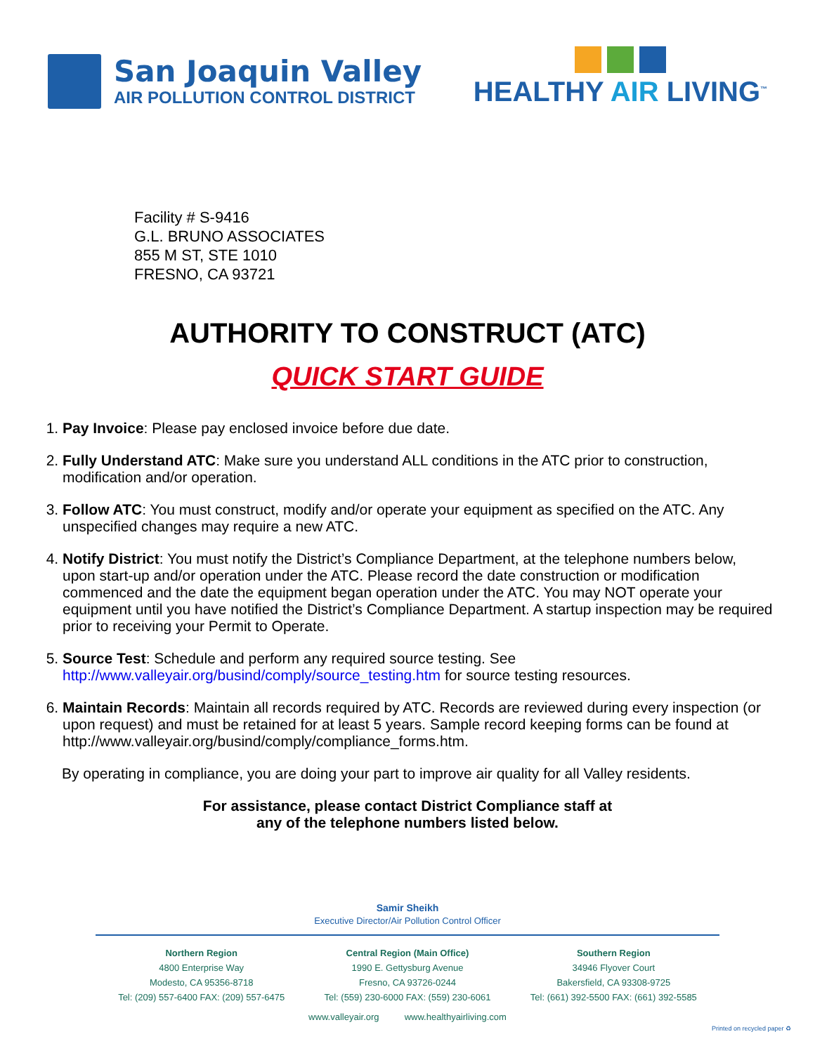San Joaquin Valley
AIR POLLUTION CONTROL DISTRICT
HEALTHY AIR LIVING<sup>™</sup>
Facility # S-9416
G.L. BRUNO ASSOCIATES
855 M ST, STE 1010
FRESNO, CA 93721
AUTHORITY TO CONSTRUCT (ATC)
QUICK START GUIDE
1. Pay Invoice: Please pay enclosed invoice before due date.
2. Fully Understand ATC: Make sure you understand ALL conditions in the ATC prior to construction, modification and/or operation.
3. Follow ATC: You must construct, modify and/or operate your equipment as specified on the ATC. Any unspecified changes may require a new ATC.
4. Notify District: You must notify the District’s Compliance Department, at the telephone numbers below, upon start-up and/or operation under the ATC. Please record the date construction or modification commenced and the date the equipment began operation under the ATC. You may NOT operate your equipment until you have notified the District’s Compliance Department. A startup inspection may be required prior to receiving your Permit to Operate.
5. Source Test: Schedule and perform any required source testing. See http://www.valleyair.org/busind/comply/source_testing.htm for source testing resources.
6. Maintain Records: Maintain all records required by ATC. Records are reviewed during every inspection (or upon request) and must be retained for at least 5 years. Sample record keeping forms can be found at http://www.valleyair.org/busind/comply/compliance_forms.htm.
By operating in compliance, you are doing your part to improve air quality for all Valley residents.
For assistance, please contact District Compliance staff at
any of the telephone numbers listed below.
Samir Sheikh
Executive Director/Air Pollution Control Officer
Northern Region
4800 Enterprise Way
Modesto, CA 95356-8718
Tel: (209) 557-6400 FAX: (209) 557-6475
Central Region (Main Office)
1990 E. Gettysburg Avenue
Fresno, CA 93726-0244
Tel: (559) 230-6000 FAX: (559) 230-6061
Southern Region
34946 Flyover Court
Bakersfield, CA 93308-9725
Tel: (661) 392-5500 FAX: (661) 392-5585
www.valleyair.org www.healthyairliving.com
Printed on recycled paper ♻